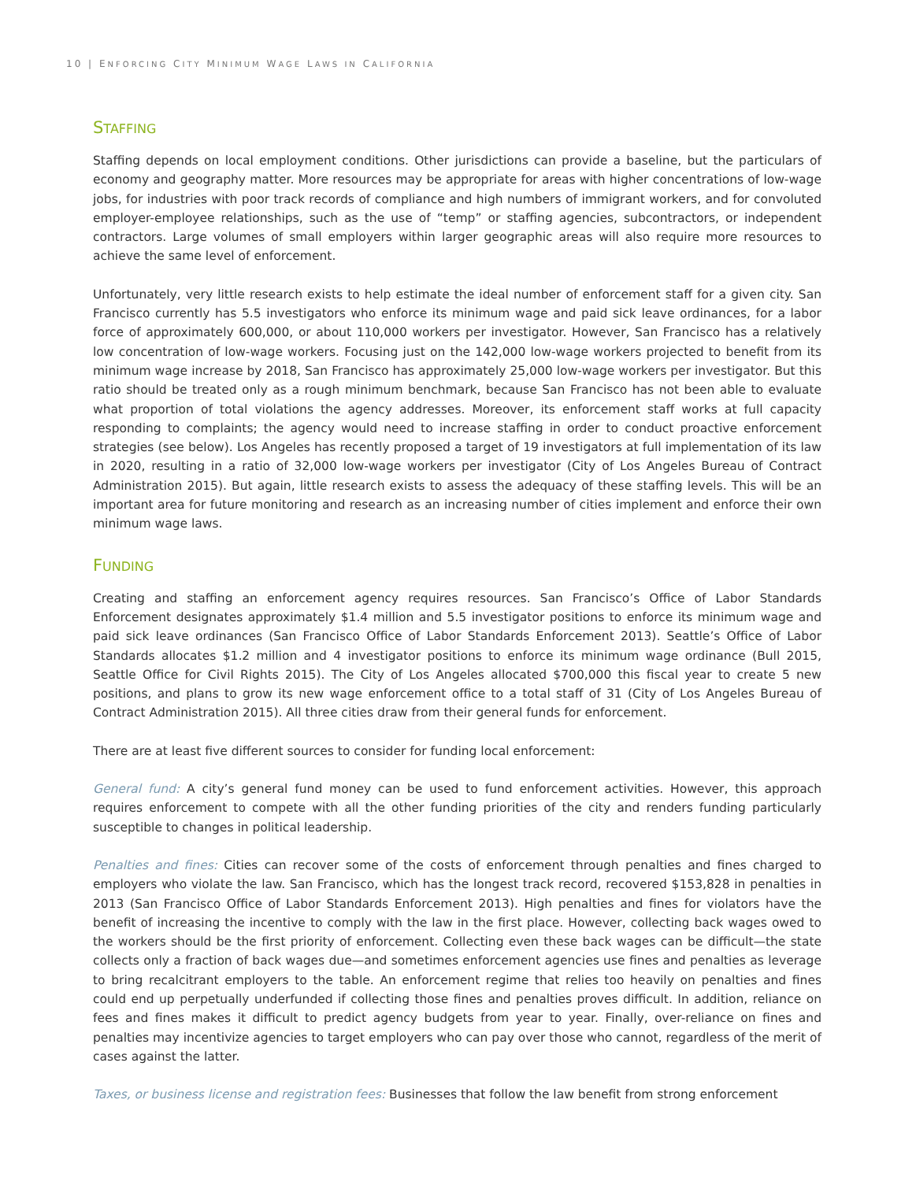10 | ENFORCING CITY MINIMUM WAGE LAWS IN CALIFORNIA
STAFFING
Staffing depends on local employment conditions. Other jurisdictions can provide a baseline, but the particulars of economy and geography matter. More resources may be appropriate for areas with higher concentrations of low-wage jobs, for industries with poor track records of compliance and high numbers of immigrant workers, and for convoluted employer-employee relationships, such as the use of “temp” or staffing agencies, subcontractors, or independent contractors. Large volumes of small employers within larger geographic areas will also require more resources to achieve the same level of enforcement.
Unfortunately, very little research exists to help estimate the ideal number of enforcement staff for a given city. San Francisco currently has 5.5 investigators who enforce its minimum wage and paid sick leave ordinances, for a labor force of approximately 600,000, or about 110,000 workers per investigator. However, San Francisco has a relatively low concentration of low-wage workers. Focusing just on the 142,000 low-wage workers projected to benefit from its minimum wage increase by 2018, San Francisco has approximately 25,000 low-wage workers per investigator. But this ratio should be treated only as a rough minimum benchmark, because San Francisco has not been able to evaluate what proportion of total violations the agency addresses. Moreover, its enforcement staff works at full capacity responding to complaints; the agency would need to increase staffing in order to conduct proactive enforcement strategies (see below). Los Angeles has recently proposed a target of 19 investigators at full implementation of its law in 2020, resulting in a ratio of 32,000 low-wage workers per investigator (City of Los Angeles Bureau of Contract Administration 2015). But again, little research exists to assess the adequacy of these staffing levels. This will be an important area for future monitoring and research as an increasing number of cities implement and enforce their own minimum wage laws.
FUNDING
Creating and staffing an enforcement agency requires resources. San Francisco’s Office of Labor Standards Enforcement designates approximately $1.4 million and 5.5 investigator positions to enforce its minimum wage and paid sick leave ordinances (San Francisco Office of Labor Standards Enforcement 2013). Seattle’s Office of Labor Standards allocates $1.2 million and 4 investigator positions to enforce its minimum wage ordinance (Bull 2015, Seattle Office for Civil Rights 2015). The City of Los Angeles allocated $700,000 this fiscal year to create 5 new positions, and plans to grow its new wage enforcement office to a total staff of 31 (City of Los Angeles Bureau of Contract Administration 2015). All three cities draw from their general funds for enforcement.
There are at least five different sources to consider for funding local enforcement:
General fund: A city’s general fund money can be used to fund enforcement activities. However, this approach requires enforcement to compete with all the other funding priorities of the city and renders funding particularly susceptible to changes in political leadership.
Penalties and fines: Cities can recover some of the costs of enforcement through penalties and fines charged to employers who violate the law. San Francisco, which has the longest track record, recovered $153,828 in penalties in 2013 (San Francisco Office of Labor Standards Enforcement 2013). High penalties and fines for violators have the benefit of increasing the incentive to comply with the law in the first place. However, collecting back wages owed to the workers should be the first priority of enforcement. Collecting even these back wages can be difficult—the state collects only a fraction of back wages due—and sometimes enforcement agencies use fines and penalties as leverage to bring recalcitrant employers to the table. An enforcement regime that relies too heavily on penalties and fines could end up perpetually underfunded if collecting those fines and penalties proves difficult. In addition, reliance on fees and fines makes it difficult to predict agency budgets from year to year. Finally, over-reliance on fines and penalties may incentivize agencies to target employers who can pay over those who cannot, regardless of the merit of cases against the latter.
Taxes, or business license and registration fees: Businesses that follow the law benefit from strong enforcement